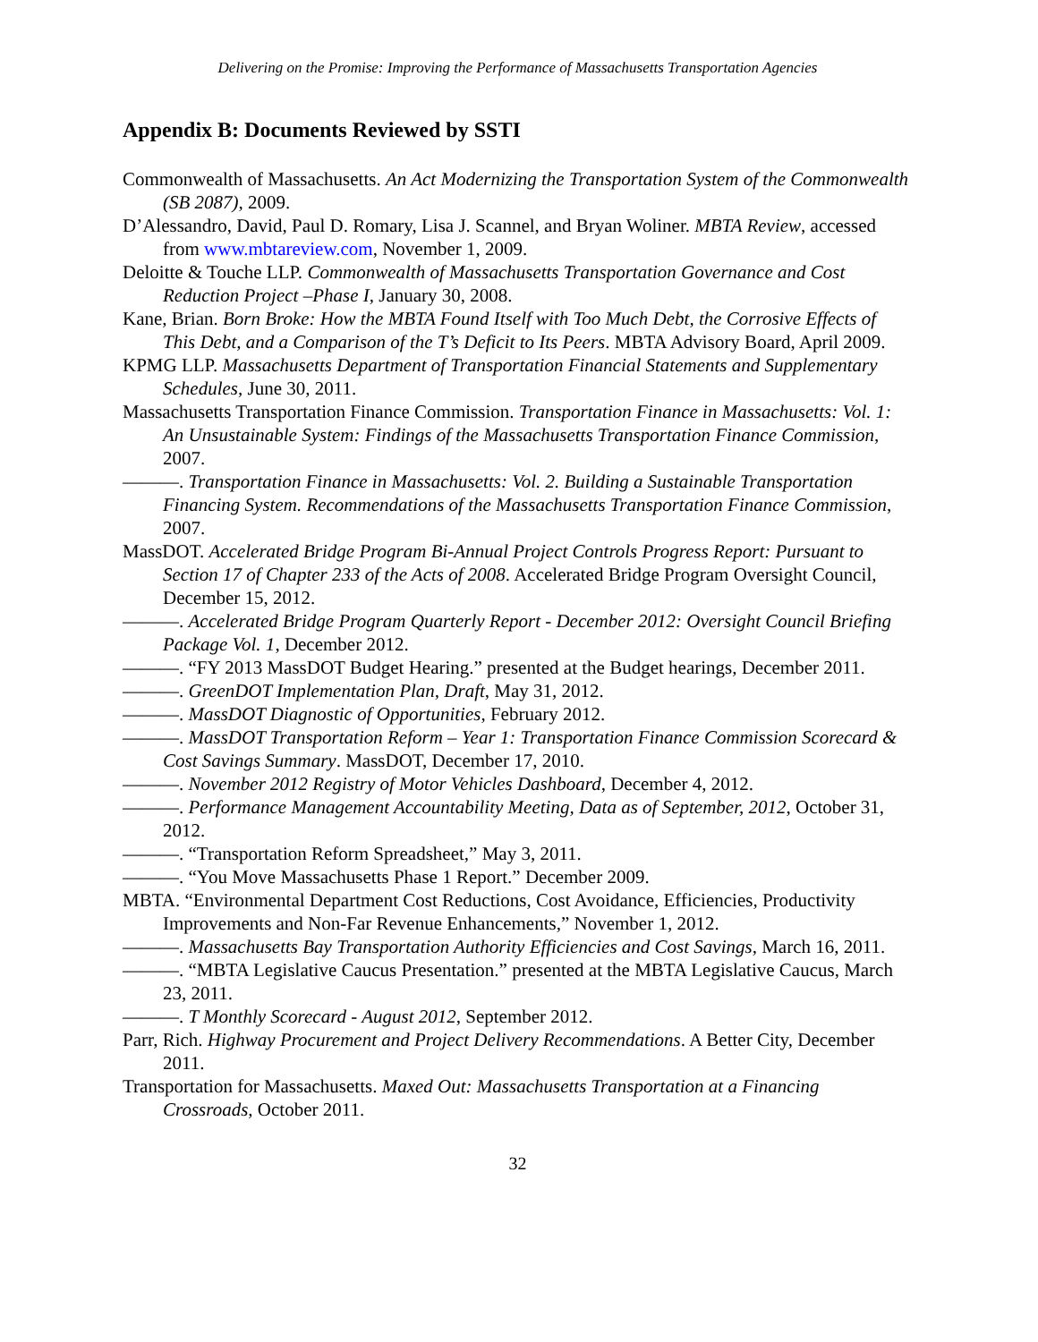Delivering on the Promise: Improving the Performance of Massachusetts Transportation Agencies
Appendix B: Documents Reviewed by SSTI
Commonwealth of Massachusetts. An Act Modernizing the Transportation System of the Commonwealth (SB 2087), 2009.
D’Alessandro, David, Paul D. Romary, Lisa J. Scannel, and Bryan Woliner. MBTA Review, accessed from www.mbtareview.com, November 1, 2009.
Deloitte & Touche LLP. Commonwealth of Massachusetts Transportation Governance and Cost Reduction Project –Phase I, January 30, 2008.
Kane, Brian. Born Broke: How the MBTA Found Itself with Too Much Debt, the Corrosive Effects of This Debt, and a Comparison of the T’s Deficit to Its Peers. MBTA Advisory Board, April 2009.
KPMG LLP. Massachusetts Department of Transportation Financial Statements and Supplementary Schedules, June 30, 2011.
Massachusetts Transportation Finance Commission. Transportation Finance in Massachusetts: Vol. 1: An Unsustainable System: Findings of the Massachusetts Transportation Finance Commission, 2007.
———. Transportation Finance in Massachusetts: Vol. 2. Building a Sustainable Transportation Financing System. Recommendations of the Massachusetts Transportation Finance Commission, 2007.
MassDOT. Accelerated Bridge Program Bi-Annual Project Controls Progress Report: Pursuant to Section 17 of Chapter 233 of the Acts of 2008. Accelerated Bridge Program Oversight Council, December 15, 2012.
———. Accelerated Bridge Program Quarterly Report - December 2012: Oversight Council Briefing Package Vol. 1, December 2012.
———. “FY 2013 MassDOT Budget Hearing.” presented at the Budget hearings, December 2011.
———. GreenDOT Implementation Plan, Draft, May 31, 2012.
———. MassDOT Diagnostic of Opportunities, February 2012.
———. MassDOT Transportation Reform – Year 1: Transportation Finance Commission Scorecard & Cost Savings Summary. MassDOT, December 17, 2010.
———. November 2012 Registry of Motor Vehicles Dashboard, December 4, 2012.
———. Performance Management Accountability Meeting, Data as of September, 2012, October 31, 2012.
———. “Transportation Reform Spreadsheet,” May 3, 2011.
———. “You Move Massachusetts Phase 1 Report.” December 2009.
MBTA. “Environmental Department Cost Reductions, Cost Avoidance, Efficiencies, Productivity Improvements and Non-Far Revenue Enhancements,” November 1, 2012.
———. Massachusetts Bay Transportation Authority Efficiencies and Cost Savings, March 16, 2011.
———. “MBTA Legislative Caucus Presentation.” presented at the MBTA Legislative Caucus, March 23, 2011.
———. T Monthly Scorecard - August 2012, September 2012.
Parr, Rich. Highway Procurement and Project Delivery Recommendations. A Better City, December 2011.
Transportation for Massachusetts. Maxed Out: Massachusetts Transportation at a Financing Crossroads, October 2011.
32